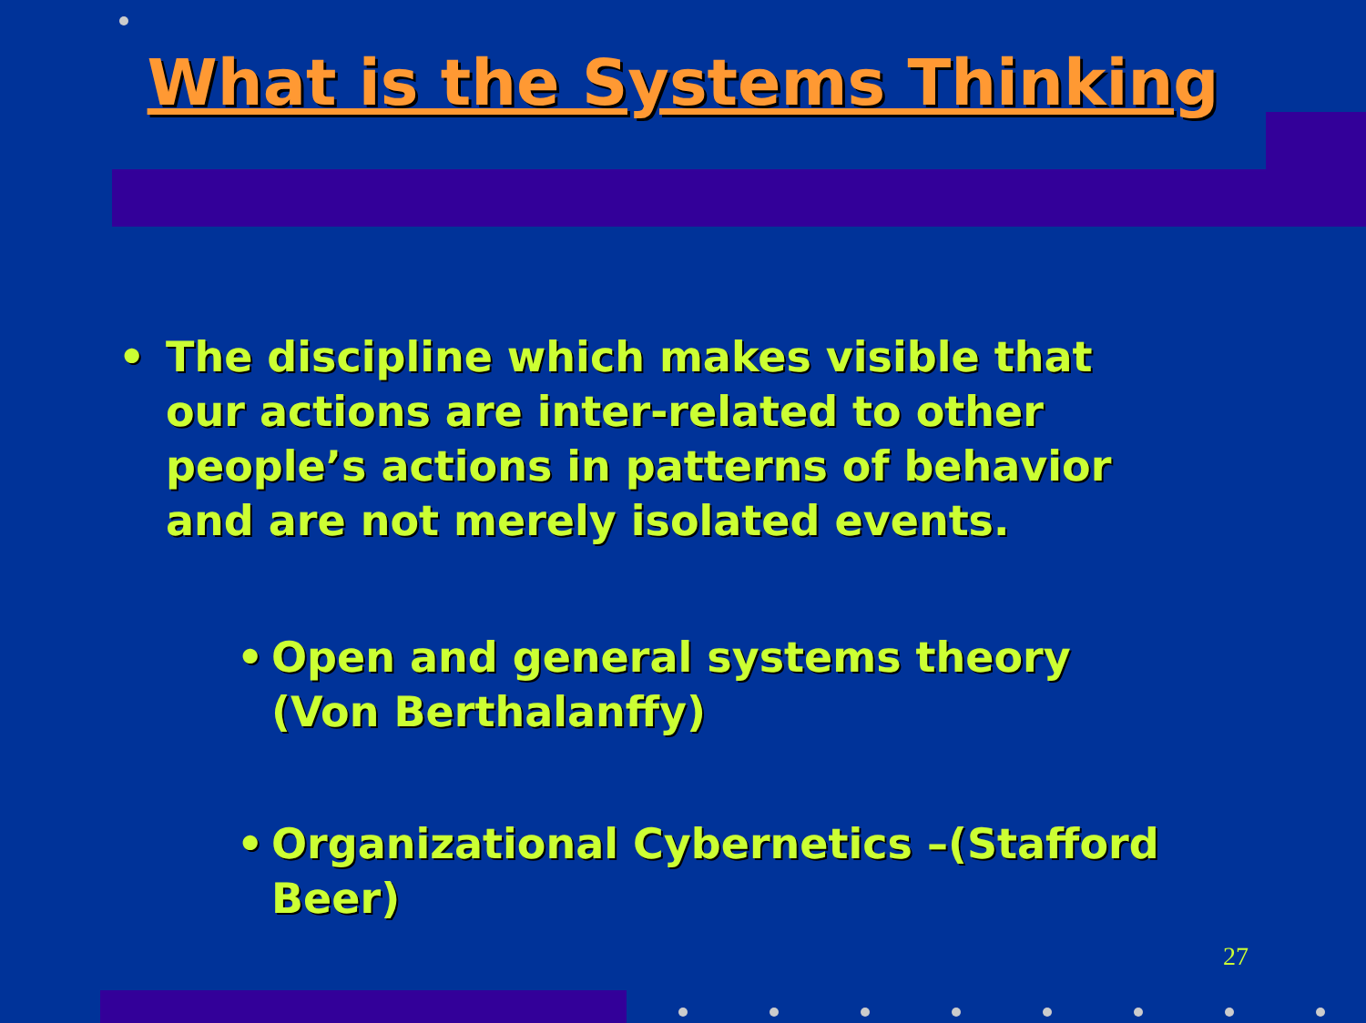What is the Systems Thinking
• The discipline which makes visible that our actions are inter-related to other people’s actions in patterns of behavior and are not merely isolated events.
• Open and general systems theory (Von Berthalanffy)
• Organizational Cybernetics –(Stafford Beer)
27